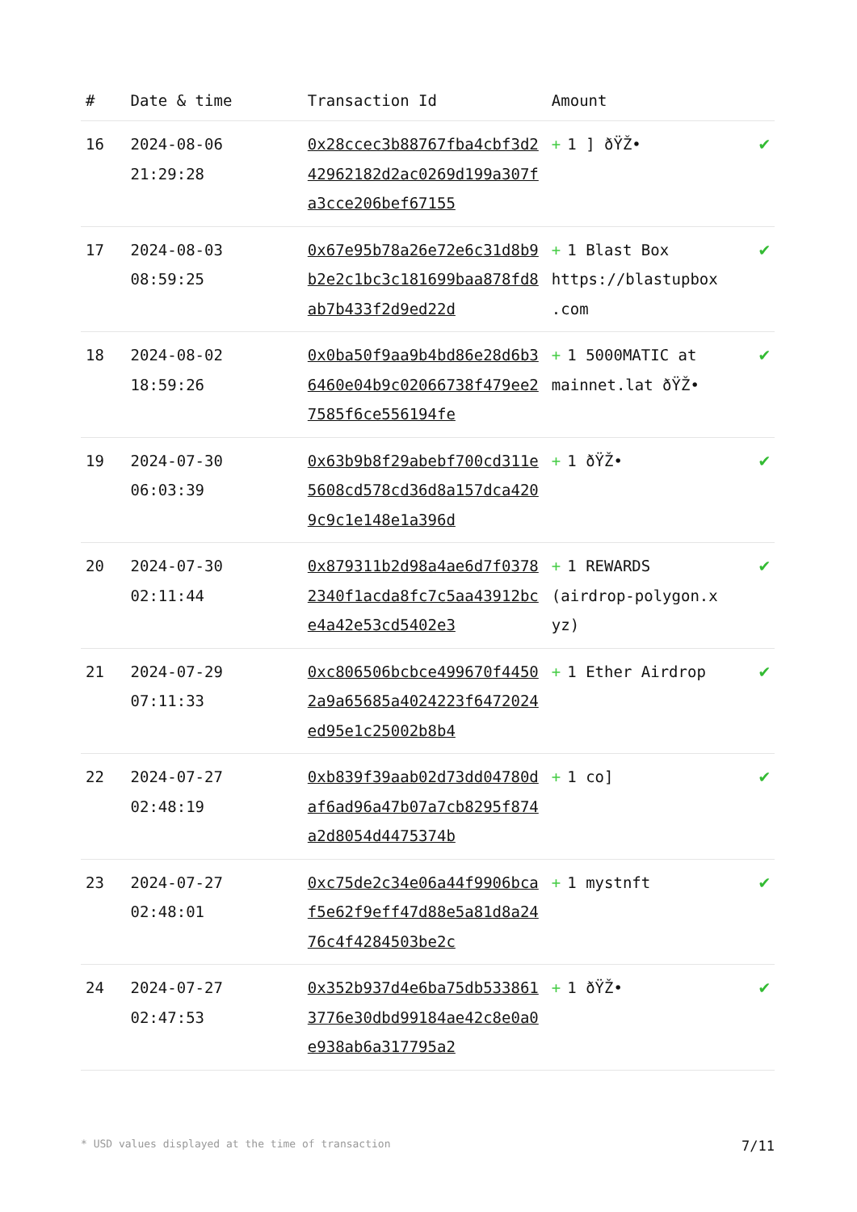| # | Date & time | Transaction Id | Amount | |
| --- | --- | --- | --- | --- |
| 16 | 2024-08-06 21:29:28 | 0x28ccec3b88767fba4cbf3d242962182d2ac0269d199a307fa3cce206bef67155 | + 1 ] ðŸŽ• | ✔ |
| 17 | 2024-08-03 08:59:25 | 0x67e95b78a26e72e6c31d8b9b2e2c1bc3c181699baa878fd8ab7b433f2d9ed22d | + 1 Blast Box https://blastupbox .com | ✔ |
| 18 | 2024-08-02 18:59:26 | 0x0ba50f9aa9b4bd86e28d6b36460e04b9c02066738f479ee27585f6ce556194fe | + 1 5000MATIC at mainnet.lat ðŸŽ• | ✔ |
| 19 | 2024-07-30 06:03:39 | 0x63b9b8f29abebf700cd311e5608cd578cd36d8a157dca4209c9c1e148e1a396d | + 1 ðŸŽ• | ✔ |
| 20 | 2024-07-30 02:11:44 | 0x879311b2d98a4ae6d7f03782340f1acda8fc7c5aa43912bce4a42e53cd5402e3 | + 1 REWARDS (airdrop-polygon.x yz) | ✔ |
| 21 | 2024-07-29 07:11:33 | 0xc806506bcbce499670f44502a9a65685a4024223f6472024ed95e1c25002b8b4 | + 1 Ether Airdrop | ✔ |
| 22 | 2024-07-27 02:48:19 | 0xb839f39aab02d73dd04780daf6ad96a47b07a7cb8295f874a2d8054d4475374b | + 1 co] | ✔ |
| 23 | 2024-07-27 02:48:01 | 0xc75de2c34e06a44f9906bcaf5e62f9eff47d88e5a81d8a2476c4f4284503be2c | + 1 mystnft | ✔ |
| 24 | 2024-07-27 02:47:53 | 0x352b937d4e6ba75db5338613776e30dbd99184ae42c8e0a0e938ab6a317795a2 | + 1 ðŸŽ• | ✔ |
* USD values displayed at the time of transaction 7/11